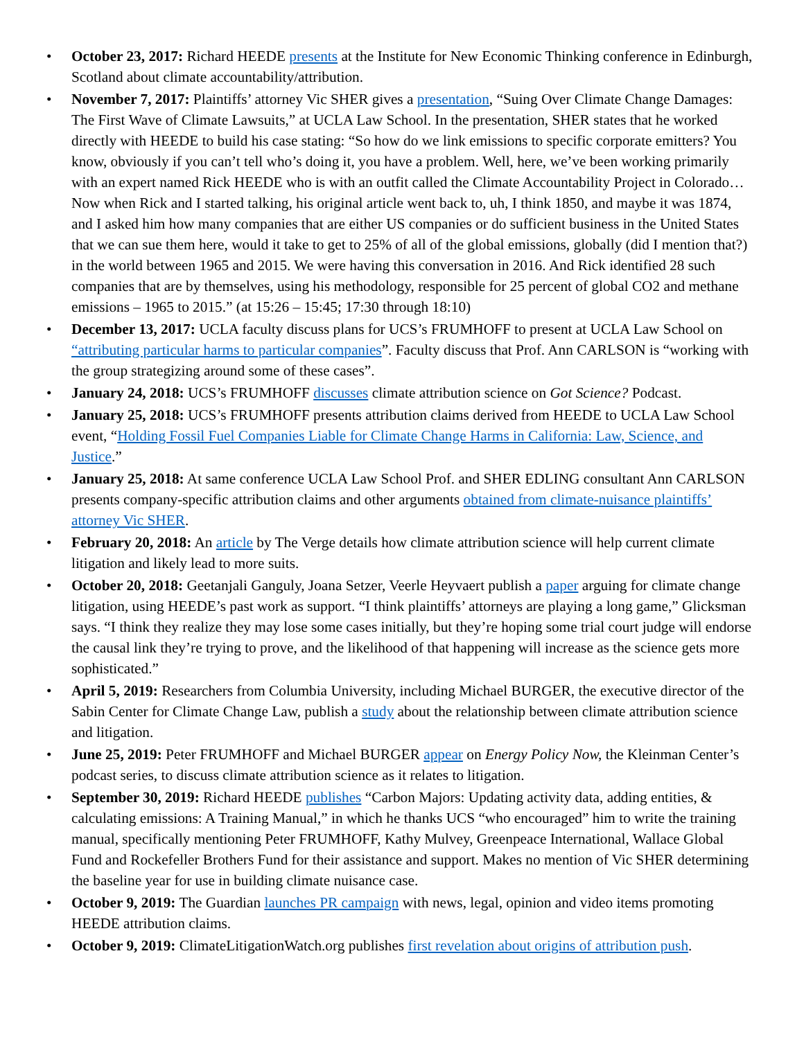• October 23, 2017: Richard HEEDE presents at the Institute for New Economic Thinking conference in Edinburgh, Scotland about climate accountability/attribution.
• November 7, 2017: Plaintiffs’ attorney Vic SHER gives a presentation, “Suing Over Climate Change Damages: The First Wave of Climate Lawsuits,” at UCLA Law School. In the presentation, SHER states that he worked directly with HEEDE to build his case stating: “So how do we link emissions to specific corporate emitters? You know, obviously if you can’t tell who’s doing it, you have a problem. Well, here, we’ve been working primarily with an expert named Rick HEEDE who is with an outfit called the Climate Accountability Project in Colorado… Now when Rick and I started talking, his original article went back to, uh, I think 1850, and maybe it was 1874, and I asked him how many companies that are either US companies or do sufficient business in the United States that we can sue them here, would it take to get to 25% of all of the global emissions, globally (did I mention that?) in the world between 1965 and 2015. We were having this conversation in 2016. And Rick identified 28 such companies that are by themselves, using his methodology, responsible for 25 percent of global CO2 and methane emissions – 1965 to 2015.” (at 15:26 – 15:45; 17:30 through 18:10)
• December 13, 2017: UCLA faculty discuss plans for UCS’s FRUMHOFF to present at UCLA Law School on “attributing particular harms to particular companies”. Faculty discuss that Prof. Ann CARLSON is “working with the group strategizing around some of these cases”.
• January 24, 2018: UCS’s FRUMHOFF discusses climate attribution science on Got Science? Podcast.
• January 25, 2018: UCS’s FRUMHOFF presents attribution claims derived from HEEDE to UCLA Law School event, “Holding Fossil Fuel Companies Liable for Climate Change Harms in California: Law, Science, and Justice.”
• January 25, 2018: At same conference UCLA Law School Prof. and SHER EDLING consultant Ann CARLSON presents company-specific attribution claims and other arguments obtained from climate-nuisance plaintiffs’ attorney Vic SHER.
• February 20, 2018: An article by The Verge details how climate attribution science will help current climate litigation and likely lead to more suits.
• October 20, 2018: Geetanjali Ganguly, Joana Setzer, Veerle Heyvaert publish a paper arguing for climate change litigation, using HEEDE’s past work as support. “I think plaintiffs’ attorneys are playing a long game,” Glicksman says. “I think they realize they may lose some cases initially, but they’re hoping some trial court judge will endorse the causal link they’re trying to prove, and the likelihood of that happening will increase as the science gets more sophisticated.”
• April 5, 2019: Researchers from Columbia University, including Michael BURGER, the executive director of the Sabin Center for Climate Change Law, publish a study about the relationship between climate attribution science and litigation.
• June 25, 2019: Peter FRUMHOFF and Michael BURGER appear on Energy Policy Now, the Kleinman Center’s podcast series, to discuss climate attribution science as it relates to litigation.
• September 30, 2019: Richard HEEDE publishes “Carbon Majors: Updating activity data, adding entities, & calculating emissions: A Training Manual,” in which he thanks UCS “who encouraged” him to write the training manual, specifically mentioning Peter FRUMHOFF, Kathy Mulvey, Greenpeace International, Wallace Global Fund and Rockefeller Brothers Fund for their assistance and support. Makes no mention of Vic SHER determining the baseline year for use in building climate nuisance case.
• October 9, 2019: The Guardian launches PR campaign with news, legal, opinion and video items promoting HEEDE attribution claims.
• October 9, 2019: ClimateLitigationWatch.org publishes first revelation about origins of attribution push.